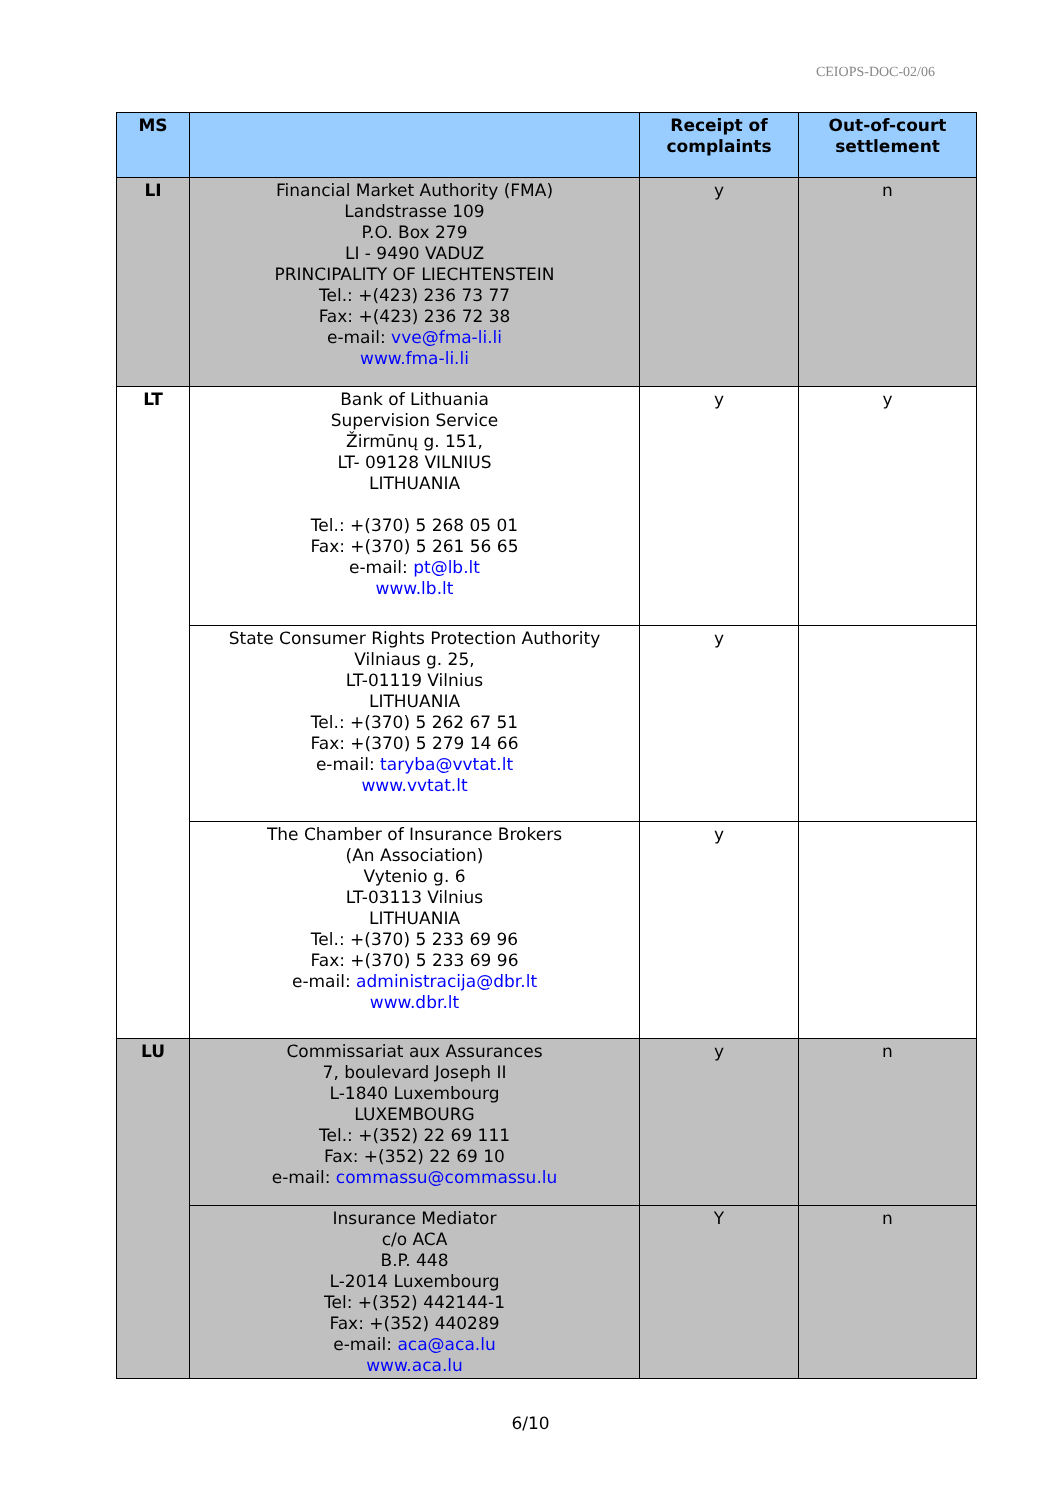CEIOPS-DOC-02/06
| MS | | Receipt of complaints | Out-of-court settlement |
| --- | --- | --- | --- |
| LI | Financial Market Authority (FMA) Landstrasse 109 P.O. Box 279 LI - 9490 VADUZ PRINCIPALITY OF LIECHTENSTEIN Tel.: +(423) 236 73 77 Fax: +(423) 236 72 38 e-mail: vve@fma-li.li www.fma-li.li | y | n |
| LT | Bank of Lithuania Supervision Service Žirmūnų g. 151, LT- 09128 VILNIUS LITHUANIA Tel.: +(370) 5 268 05 01 Fax: +(370) 5 261 56 65 e-mail: pt@lb.lt www.lb.lt | y | y |
| | State Consumer Rights Protection Authority Vilniaus g. 25, LT-01119 Vilnius LITHUANIA Tel.: +(370) 5 262 67 51 Fax: +(370) 5 279 14 66 e-mail: taryba@vvtat.lt www.vvtat.lt | y | |
| | The Chamber of Insurance Brokers (An Association) Vytenio g. 6 LT-03113 Vilnius LITHUANIA Tel.: +(370) 5 233 69 96 Fax: +(370) 5 233 69 96 e-mail: administracija@dbr.lt www.dbr.lt | y | |
| LU | Commissariat aux Assurances 7, boulevard Joseph II L-1840 Luxembourg LUXEMBOURG Tel.: +(352) 22 69 111 Fax: +(352) 22 69 10 e-mail: commassu@commassu.lu | y | n |
| | Insurance Mediator c/o ACA B.P. 448 L-2014 Luxembourg Tel: +(352) 442144-1 Fax: +(352) 440289 e-mail: aca@aca.lu www.aca.lu | Y | n |
6/10